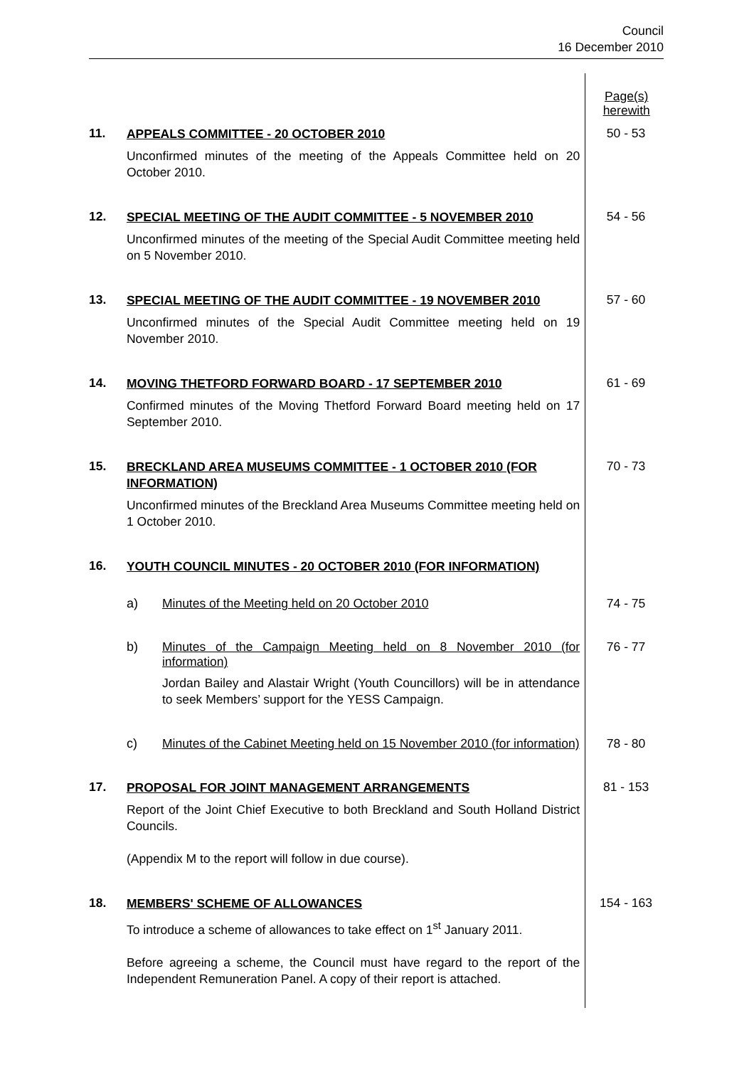Council
16 December 2010
Page(s)
herewith
11.
APPEALS COMMITTEE - 20 OCTOBER 2010
Unconfirmed minutes of the meeting of the Appeals Committee held on 20 October 2010.
50 - 53
12.
SPECIAL MEETING OF THE AUDIT COMMITTEE - 5 NOVEMBER 2010
Unconfirmed minutes of the meeting of the Special Audit Committee meeting held on 5 November 2010.
54 - 56
13.
SPECIAL MEETING OF THE AUDIT COMMITTEE - 19 NOVEMBER 2010
Unconfirmed minutes of the Special Audit Committee meeting held on 19 November 2010.
57 - 60
14.
MOVING THETFORD FORWARD BOARD - 17 SEPTEMBER 2010
Confirmed minutes of the Moving Thetford Forward Board meeting held on 17 September 2010.
61 - 69
15.
BRECKLAND AREA MUSEUMS COMMITTEE - 1 OCTOBER 2010 (FOR INFORMATION)
Unconfirmed minutes of the Breckland Area Museums Committee meeting held on 1 October 2010.
70 - 73
16.
YOUTH COUNCIL MINUTES - 20 OCTOBER 2010 (FOR INFORMATION)
a) Minutes of the Meeting held on 20 October 2010 74 - 75
b) Minutes of the Campaign Meeting held on 8 November 2010 (for information)
Jordan Bailey and Alastair Wright (Youth Councillors) will be in attendance to seek Members’ support for the YESS Campaign.
76 - 77
c) Minutes of the Cabinet Meeting held on 15 November 2010 (for information)
78 - 80
17.
PROPOSAL FOR JOINT MANAGEMENT ARRANGEMENTS
Report of the Joint Chief Executive to both Breckland and South Holland District Councils.
(Appendix M to the report will follow in due course).
81 - 153
18.
MEMBERS' SCHEME OF ALLOWANCES
To introduce a scheme of allowances to take effect on 1<sup>st</sup> January 2011.
Before agreeing a scheme, the Council must have regard to the report of the Independent Remuneration Panel. A copy of their report is attached.
154 - 163